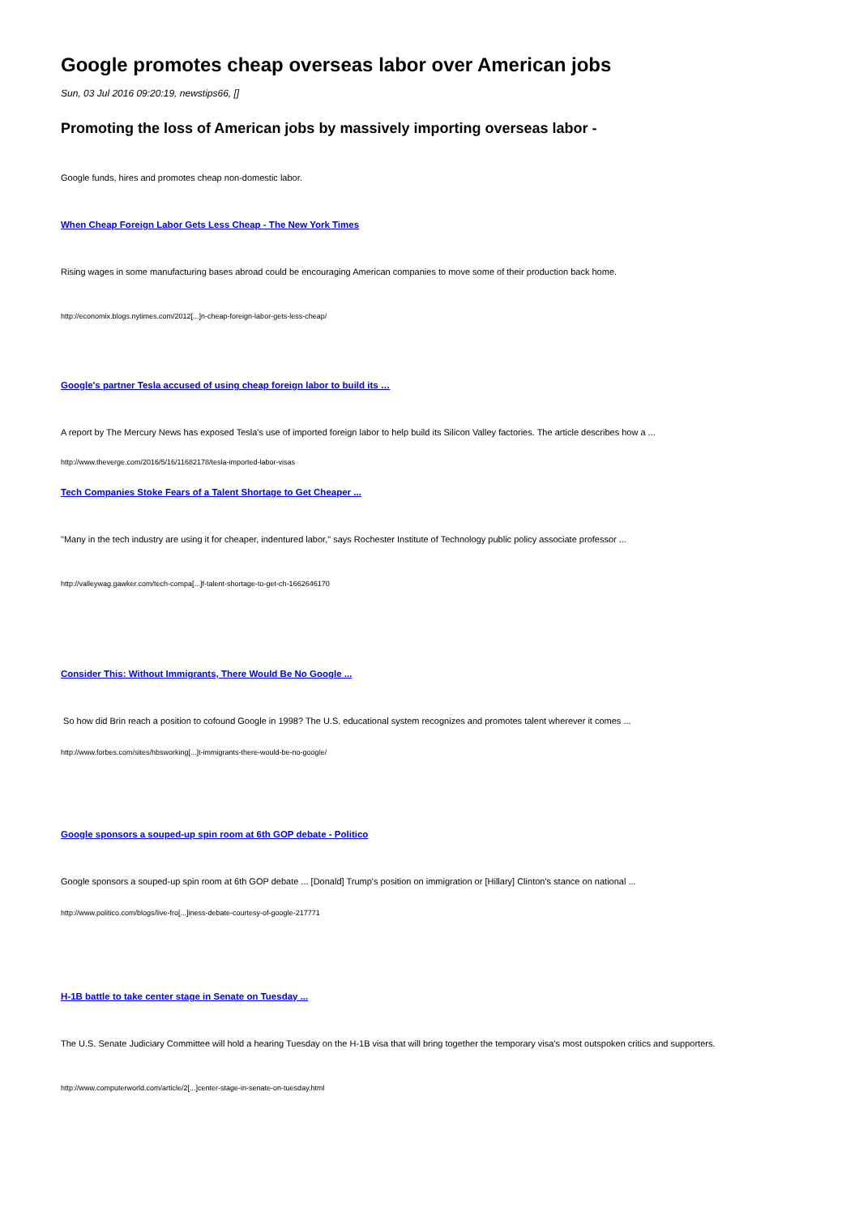Google promotes cheap overseas labor over American jobs
Sun, 03 Jul 2016 09:20:19, newstips66, []
Promoting the loss of American jobs by massively importing overseas labor -
Google funds, hires and promotes cheap non-domestic labor.
When Cheap Foreign Labor Gets Less Cheap - The New York Times
Rising wages in some manufacturing bases abroad could be encouraging American companies to move some of their production back home.
http://economix.blogs.nytimes.com/2012[...]n-cheap-foreign-labor-gets-less-cheap/
Google's partner Tesla accused of using cheap foreign labor to build its …
A report by The Mercury News has exposed Tesla's use of imported foreign labor to help build its Silicon Valley factories. The article describes how a ...
http://www.theverge.com/2016/5/16/11682178/tesla-imported-labor-visas
Tech Companies Stoke Fears of a Talent Shortage to Get Cheaper ...
"Many in the tech industry are using it for cheaper, indentured labor," says Rochester Institute of Technology public policy associate professor ...
http://valleywag.gawker.com/tech-compa[...]f-talent-shortage-to-get-ch-1662646170
Consider This: Without Immigrants, There Would Be No Google ...
So how did Brin reach a position to cofound Google in 1998? The U.S. educational system recognizes and promotes talent wherever it comes ...
http://www.forbes.com/sites/hbsworking[...]t-immigrants-there-would-be-no-google/
Google sponsors a souped-up spin room at 6th GOP debate - Politico
Google sponsors a souped-up spin room at 6th GOP debate ... [Donald] Trump's position on immigration or [Hillary] Clinton's stance on national ...
http://www.politico.com/blogs/live-fro[...]iness-debate-courtesy-of-google-217771
H-1B battle to take center stage in Senate on Tuesday ...
The U.S. Senate Judiciary Committee will hold a hearing Tuesday on the H-1B visa that will bring together the temporary visa’s most outspoken critics and supporters.
http://www.computerworld.com/article/2[...]center-stage-in-senate-on-tuesday.html